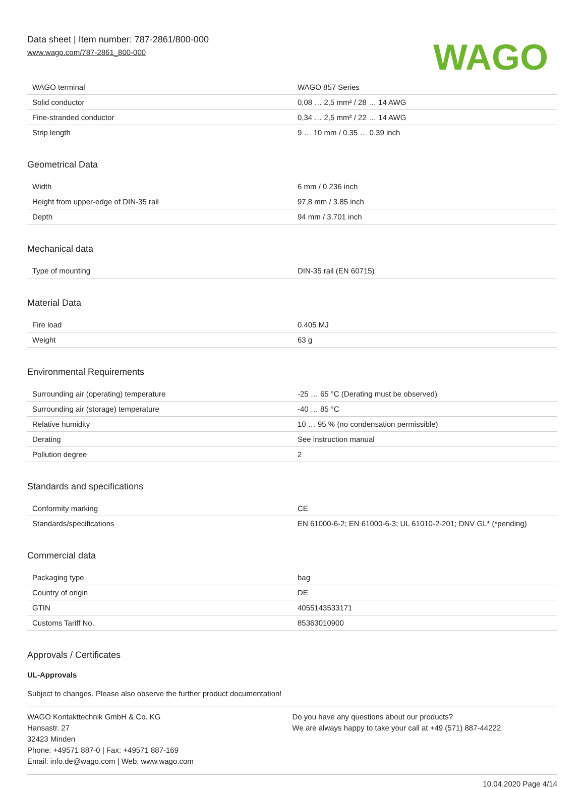Data sheet | Item number: 787-2861/800-000
www.wago.com/787-2861_800-000
WAGO
| WAGO terminal | WAGO 857 Series |
| Solid conductor | 0,08 … 2,5 mm² / 28 … 14 AWG |
| Fine-stranded conductor | 0,34 … 2,5 mm² / 22 … 14 AWG |
| Strip length | 9 … 10 mm / 0.35 … 0.39 inch |
Geometrical Data
| Width | 6 mm / 0.236 inch |
| Height from upper-edge of DIN-35 rail | 97,8 mm / 3.85 inch |
| Depth | 94 mm / 3.701 inch |
Mechanical data
| Type of mounting | DIN-35 rail (EN 60715) |
Material Data
| Fire load | 0.405 MJ |
| Weight | 63 g |
Environmental Requirements
| Surrounding air (operating) temperature | -25 … 65 °C (Derating must be observed) |
| Surrounding air (storage) temperature | -40 … 85 °C |
| Relative humidity | 10 … 95 % (no condensation permissible) |
| Derating | See instruction manual |
| Pollution degree | 2 |
Standards and specifications
| Conformity marking | CE |
| Standards/specifications | EN 61000-6-2; EN 61000-6-3; UL 61010-2-201; DNV GL* (*pending) |
Commercial data
| Packaging type | bag |
| Country of origin | DE |
| GTIN | 4055143533171 |
| Customs Tariff No. | 85363010900 |
Approvals / Certificates
UL-Approvals
Subject to changes. Please also observe the further product documentation!
WAGO Kontakttechnik GmbH & Co. KG
Hansastr. 27
32423 Minden
Phone: +49571 887-0 | Fax: +49571 887-169
Email: info.de@wago.com | Web: www.wago.com
Do you have any questions about our products?
We are always happy to take your call at +49 (571) 887-44222.
10.04.2020 Page 4/14